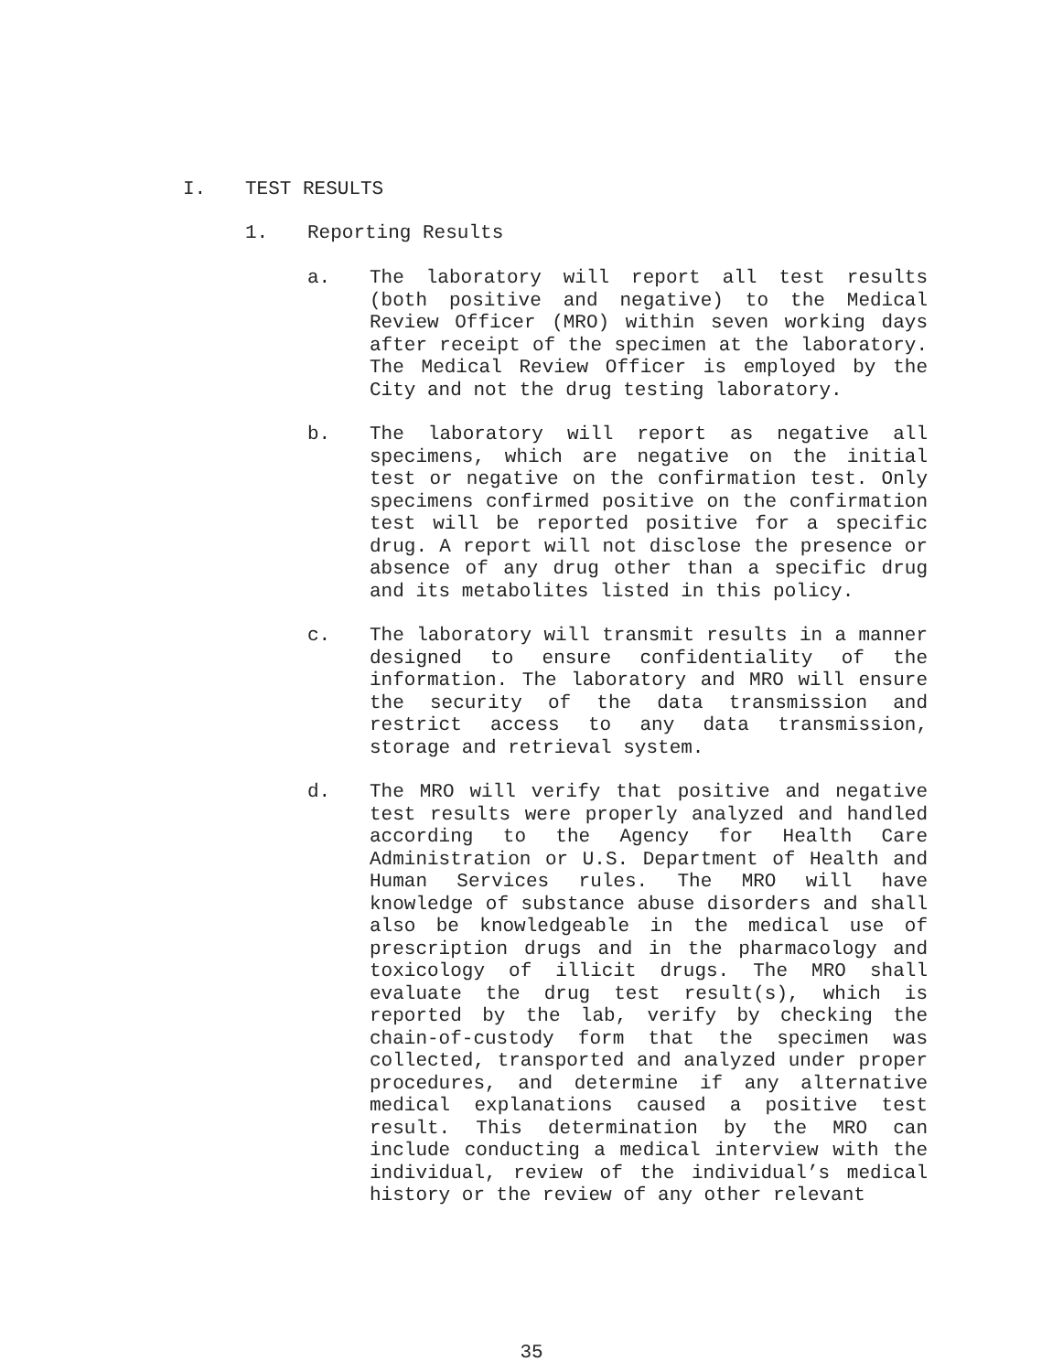I. TEST RESULTS
1. Reporting Results
a. The laboratory will report all test results (both positive and negative) to the Medical Review Officer (MRO) within seven working days after receipt of the specimen at the laboratory. The Medical Review Officer is employed by the City and not the drug testing laboratory.
b. The laboratory will report as negative all specimens, which are negative on the initial test or negative on the confirmation test. Only specimens confirmed positive on the confirmation test will be reported positive for a specific drug. A report will not disclose the presence or absence of any drug other than a specific drug and its metabolites listed in this policy.
c. The laboratory will transmit results in a manner designed to ensure confidentiality of the information. The laboratory and MRO will ensure the security of the data transmission and restrict access to any data transmission, storage and retrieval system.
d. The MRO will verify that positive and negative test results were properly analyzed and handled according to the Agency for Health Care Administration or U.S. Department of Health and Human Services rules. The MRO will have knowledge of substance abuse disorders and shall also be knowledgeable in the medical use of prescription drugs and in the pharmacology and toxicology of illicit drugs. The MRO shall evaluate the drug test result(s), which is reported by the lab, verify by checking the chain-of-custody form that the specimen was collected, transported and analyzed under proper procedures, and determine if any alternative medical explanations caused a positive test result. This determination by the MRO can include conducting a medical interview with the individual, review of the individual’s medical history or the review of any other relevant
35